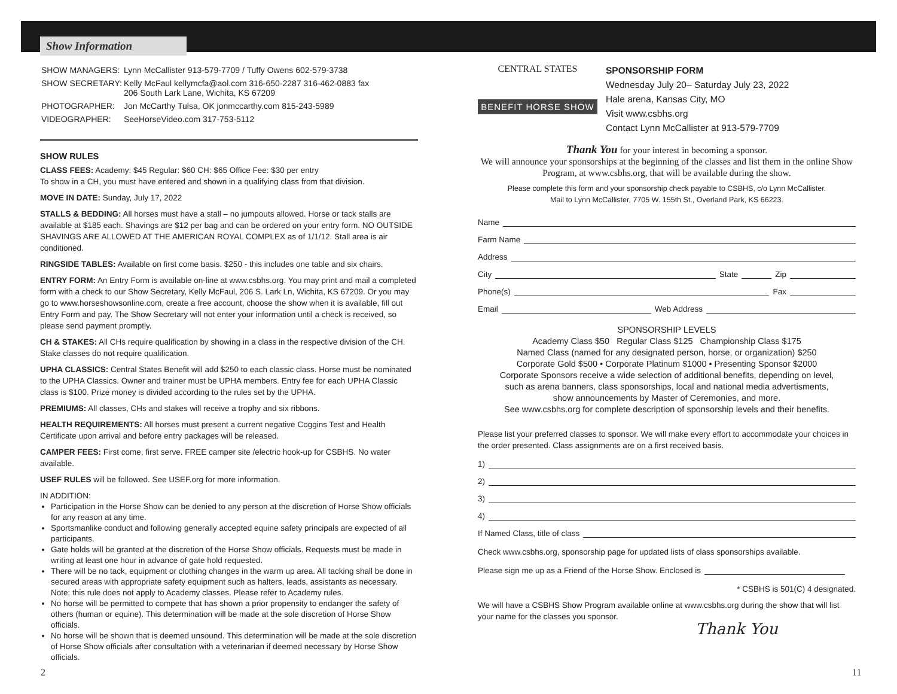Show Information
| SHOW MANAGERS: | Lynn McCallister 913-579-7709 / Tuffy Owens 602-579-3738 |
| SHOW SECRETARY: | Kelly McFaul kellymcfa@aol.com 316-650-2287 316-462-0883 fax 206 South Lark Lane, Wichita, KS 67209 |
| PHOTOGRAPHER: | Jon McCarthy Tulsa, OK jonmccarthy.com 815-243-5989 |
| VIDEOGRAPHER: | SeeHorseVideo.com 317-753-5112 |
SHOW RULES
CLASS FEES: Academy: $45 Regular: $60 CH: $65 Office Fee: $30 per entry
To show in a CH, you must have entered and shown in a qualifying class from that division.
MOVE IN DATE: Sunday, July 17, 2022
STALLS & BEDDING: All horses must have a stall – no jumpouts allowed. Horse or tack stalls are available at $185 each. Shavings are $12 per bag and can be ordered on your entry form. NO OUTSIDE SHAVINGS ARE ALLOWED AT THE AMERICAN ROYAL COMPLEX as of 1/1/12. Stall area is air conditioned.
RINGSIDE TABLES: Available on first come basis. $250 - this includes one table and six chairs.
ENTRY FORM: An Entry Form is available on-line at www.csbhs.org. You may print and mail a completed form with a check to our Show Secretary, Kelly McFaul, 206 S. Lark Ln, Wichita, KS 67209. Or you may go to www.horseshowsonline.com, create a free account, choose the show when it is available, fill out Entry Form and pay. The Show Secretary will not enter your information until a check is received, so please send payment promptly.
CH & STAKES: All CHs require qualification by showing in a class in the respective division of the CH. Stake classes do not require qualification.
UPHA CLASSICS: Central States Benefit will add $250 to each classic class. Horse must be nominated to the UPHA Classics. Owner and trainer must be UPHA members. Entry fee for each UPHA Classic class is $100. Prize money is divided according to the rules set by the UPHA.
PREMIUMS: All classes, CHs and stakes will receive a trophy and six ribbons.
HEALTH REQUIREMENTS: All horses must present a current negative Coggins Test and Health Certificate upon arrival and before entry packages will be released.
CAMPER FEES: First come, first serve. FREE camper site /electric hook-up for CSBHS. No water available.
USEF RULES will be followed. See USEF.org for more information.
IN ADDITION:
Participation in the Horse Show can be denied to any person at the discretion of Horse Show officials for any reason at any time.
Sportsmanlike conduct and following generally accepted equine safety principals are expected of all participants.
Gate holds will be granted at the discretion of the Horse Show officials. Requests must be made in writing at least one hour in advance of gate hold requested.
There will be no tack, equipment or clothing changes in the warm up area. All tacking shall be done in secured areas with appropriate safety equipment such as halters, leads, assistants as necessary. Note: this rule does not apply to Academy classes. Please refer to Academy rules.
No horse will be permitted to compete that has shown a prior propensity to endanger the safety of others (human or equine). This determination will be made at the sole discretion of Horse Show officials.
No horse will be shown that is deemed unsound. This determination will be made at the sole discretion of Horse Show officials after consultation with a veterinarian if deemed necessary by Horse Show officials.
CENTRAL STATES
BENEFIT HORSE SHOW
SPONSORSHIP FORM
Wednesday July 20– Saturday July 23, 2022
Hale arena, Kansas City, MO
Visit www.csbhs.org
Contact Lynn McCallister at 913-579-7709
Thank You for your interest in becoming a sponsor.
We will announce your sponsorships at the beginning of the classes and list them in the online Show Program, at www.csbhs.org, that will be available during the show.
Please complete this form and your sponsorship check payable to CSBHS, c/o Lynn McCallister.
Mail to Lynn McCallister, 7705 W. 155th St., Overland Park, KS 66223.
Name
Farm Name
Address
City State Zip
Phone(s) Fax
Email Web Address
SPONSORSHIP LEVELS
Academy Class $50 Regular Class $125 Championship Class $175
Named Class (named for any designated person, horse, or organization) $250
Corporate Gold $500 • Corporate Platinum $1000 • Presenting Sponsor $2000
Corporate Sponsors receive a wide selection of additional benefits, depending on level,
such as arena banners, class sponsorships, local and national media advertisments,
show announcements by Master of Ceremonies, and more.
See www.csbhs.org for complete description of sponsorship levels and their benefits.
Please list your preferred classes to sponsor. We will make every effort to accommodate your choices in the order presented. Class assignments are on a first received basis.
1)
2)
3)
4)
If Named Class, title of class
Check www.csbhs.org, sponsorship page for updated lists of class sponsorships available.
Please sign me up as a Friend of the Horse Show. Enclosed is
* CSBHS is 501(C) 4 designated.
We will have a CSBHS Show Program available online at www.csbhs.org during the show that will list your name for the classes you sponsor.
Thank You
2 11